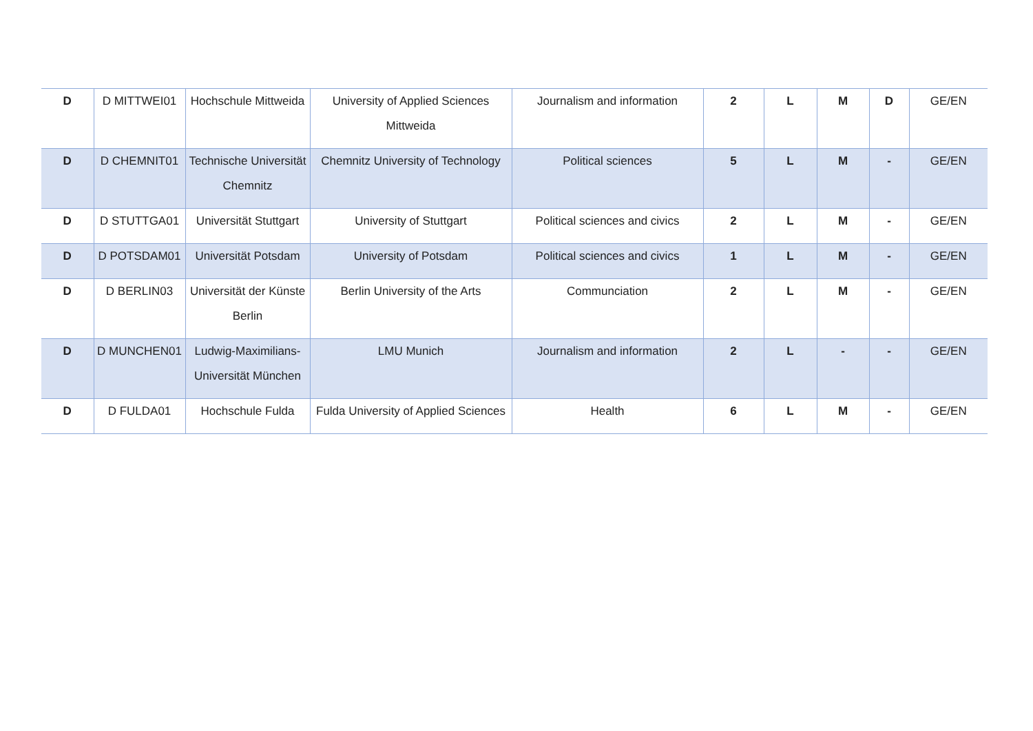| D | D MITTWEI01 | Hochschule Mittweida | University of Applied Sciences Mittweida | Journalism and information | 2 | L | M | D | GE/EN |
| D | D CHEMNIT01 | Technische Universität Chemnitz | Chemnitz University of Technology | Political sciences | 5 | L | M | - | GE/EN |
| D | D STUTTGA01 | Universität Stuttgart | University of Stuttgart | Political sciences and civics | 2 | L | M | - | GE/EN |
| D | D POTSDAM01 | Universität Potsdam | University of Potsdam | Political sciences and civics | 1 | L | M | - | GE/EN |
| D | D BERLIN03 | Universität der Künste Berlin | Berlin University of the Arts | Communciation | 2 | L | M | - | GE/EN |
| D | D MUNCHEN01 | Ludwig-Maximilians-Universität München | LMU Munich | Journalism and information | 2 | L | - | - | GE/EN |
| D | D FULDA01 | Hochschule Fulda | Fulda University of Applied Sciences | Health | 6 | L | M | - | GE/EN |